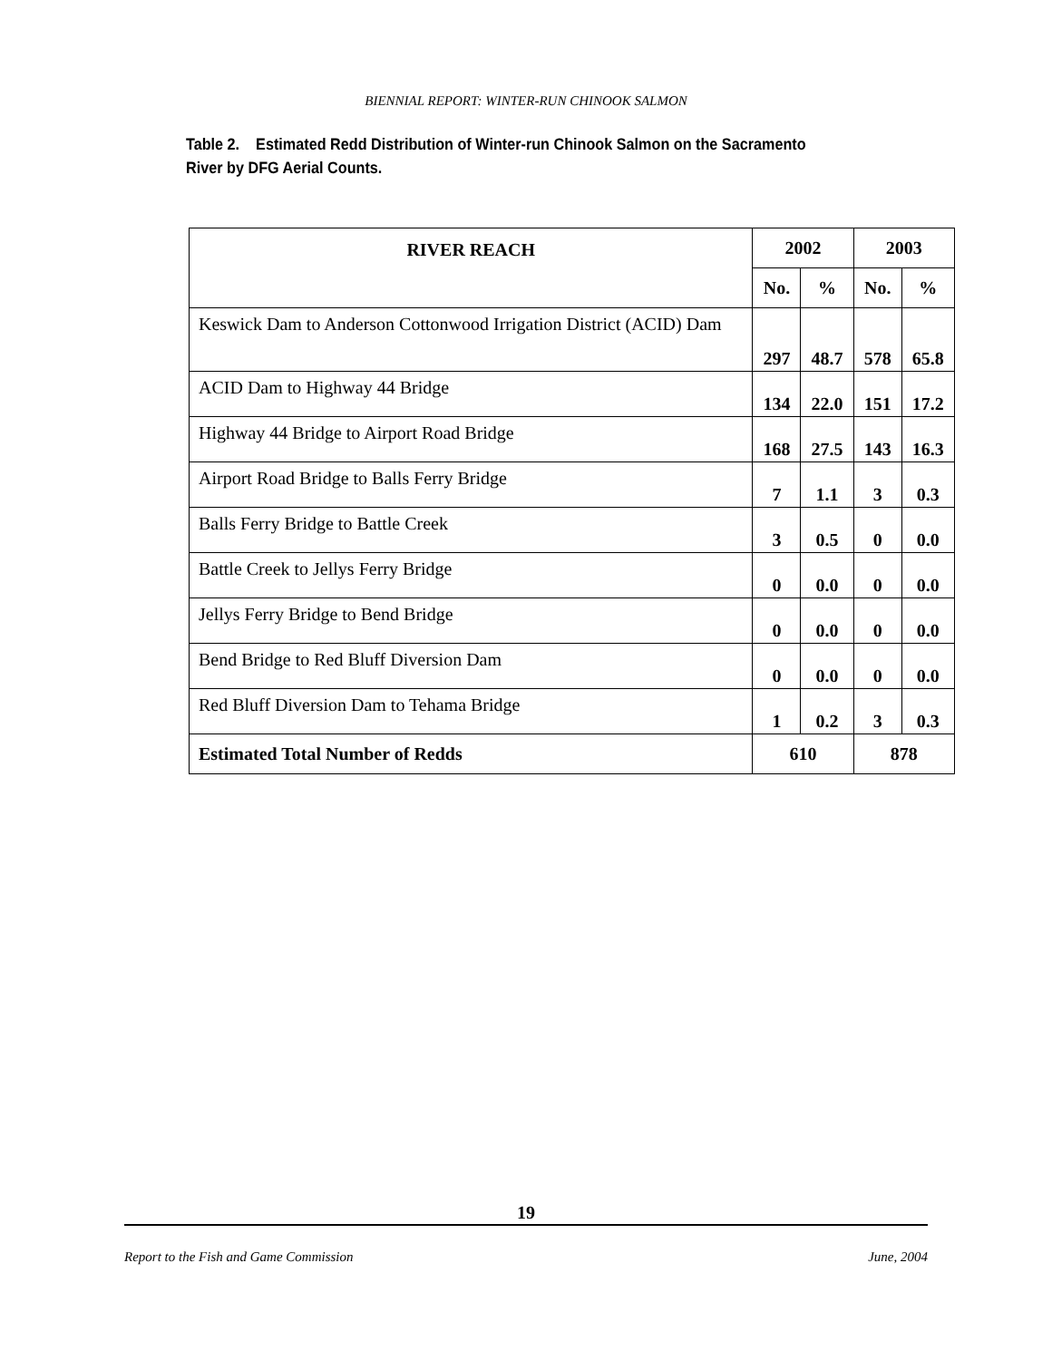BIENNIAL REPORT: WINTER-RUN CHINOOK SALMON
Table 2. Estimated Redd Distribution of Winter-run Chinook Salmon on the Sacramento River by DFG Aerial Counts.
| RIVER REACH | 2002 | | 2003 | |
| --- | --- | --- | --- | --- |
| | No. | % | No. | % |
| Keswick Dam to Anderson Cottonwood Irrigation District (ACID) Dam | 297 | 48.7 | 578 | 65.8 |
| ACID Dam to Highway 44 Bridge | 134 | 22.0 | 151 | 17.2 |
| Highway 44 Bridge to Airport Road Bridge | 168 | 27.5 | 143 | 16.3 |
| Airport Road Bridge to Balls Ferry Bridge | 7 | 1.1 | 3 | 0.3 |
| Balls Ferry Bridge to Battle Creek | 3 | 0.5 | 0 | 0.0 |
| Battle Creek to Jellys Ferry Bridge | 0 | 0.0 | 0 | 0.0 |
| Jellys Ferry Bridge to Bend Bridge | 0 | 0.0 | 0 | 0.0 |
| Bend Bridge to Red Bluff Diversion Dam | 0 | 0.0 | 0 | 0.0 |
| Red Bluff Diversion Dam to Tehama Bridge | 1 | 0.2 | 3 | 0.3 |
| Estimated Total Number of Redds | 610 | | 878 | |
19
Report to the Fish and Game Commission June, 2004